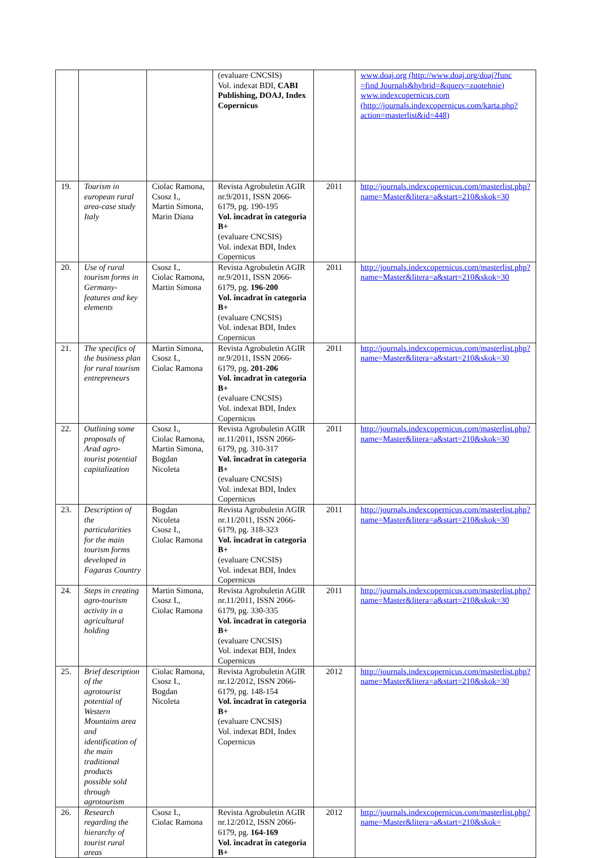| | | | (evaluare CNCSIS) Vol. indexat BDI, CABI Publishing, DOAJ, Index Copernicus | | www.doaj.org (http://www.doaj.org/doaj?func =find Journals&hybrid=&query=zootehnie) www.indexcopernicus.com (http://journals.indexcopernicus.com/karta.php?action=masterlist&id=448) |
| 19. | Tourism in european rural area-case study Italy | Ciolac Ramona, Csosz I., Martin Simona, Marin Diana | Revista Agrobuletin AGIR nr.9/2011, ISSN 2066-6179, pg. 190-195 Vol. încadrat în categoria B+ (evaluare CNCSIS) Vol. indexat BDI, Index Copernicus | 2011 | http://journals.indexcopernicus.com/masterlist.php?name=Master&litera=a&start=210&skok=30 |
| 20. | Use of rural tourism forms in Germany-features and key elements | Csosz I., Ciolac Ramona, Martin Simona | Revista Agrobuletin AGIR nr.9/2011, ISSN 2066-6179, pg. 196-200 Vol. încadrat în categoria B+ (evaluare CNCSIS) Vol. indexat BDI, Index Copernicus | 2011 | http://journals.indexcopernicus.com/masterlist.php?name=Master&litera=a&start=210&skok=30 |
| 21. | The specifics of the business plan for rural tourism entrepreneurs | Martin Simona, Csosz I., Ciolac Ramona | Revista Agrobuletin AGIR nr.9/2011, ISSN 2066-6179, pg. 201-206 Vol. încadrat în categoria B+ (evaluare CNCSIS) Vol. indexat BDI, Index Copernicus | 2011 | http://journals.indexcopernicus.com/masterlist.php?name=Master&litera=a&start=210&skok=30 |
| 22. | Outlining some proposals of Arad agro-tourist potential capitalization | Csosz I., Ciolac Ramona, Martin Simona, Bogdan Nicoleta | Revista Agrobuletin AGIR nr.11/2011, ISSN 2066-6179, pg. 310-317 Vol. încadrat în categoria B+ (evaluare CNCSIS) Vol. indexat BDI, Index Copernicus | 2011 | http://journals.indexcopernicus.com/masterlist.php?name=Master&litera=a&start=210&skok=30 |
| 23. | Description of the particularities for the main tourism forms developed in Fagaras Country | Bogdan Nicoleta Csosz I., Ciolac Ramona | Revista Agrobuletin AGIR nr.11/2011, ISSN 2066-6179, pg. 318-323 Vol. încadrat în categoria B+ (evaluare CNCSIS) Vol. indexat BDI, Index Copernicus | 2011 | http://journals.indexcopernicus.com/masterlist.php?name=Master&litera=a&start=210&skok=30 |
| 24. | Steps in creating agro-tourism activity in a agricultural holding | Martin Simona, Csosz I., Ciolac Ramona | Revista Agrobuletin AGIR nr.11/2011, ISSN 2066-6179, pg. 330-335 Vol. încadrat în categoria B+ (evaluare CNCSIS) Vol. indexat BDI, Index Copernicus | 2011 | http://journals.indexcopernicus.com/masterlist.php?name=Master&litera=a&start=210&skok=30 |
| 25. | Brief description of the agrotourist potential of Western Mountains area and identification of the main traditional products possible sold through agrotourism | Ciolac Ramona, Csosz I., Bogdan Nicoleta | Revista Agrobuletin AGIR nr.12/2012, ISSN 2066-6179, pg. 148-154 Vol. încadrat în categoria B+ (evaluare CNCSIS) Vol. indexat BDI, Index Copernicus | 2012 | http://journals.indexcopernicus.com/masterlist.php?name=Master&litera=a&start=210&skok=30 |
| 26. | Research regarding the hierarchy of tourist rural areas | Csosz I., Ciolac Ramona | Revista Agrobuletin AGIR nr.12/2012, ISSN 2066-6179, pg. 164-169 Vol. încadrat în categoria B+ | 2012 | http://journals.indexcopernicus.com/masterlist.php?name=Master&litera=a&start=210&skok= |